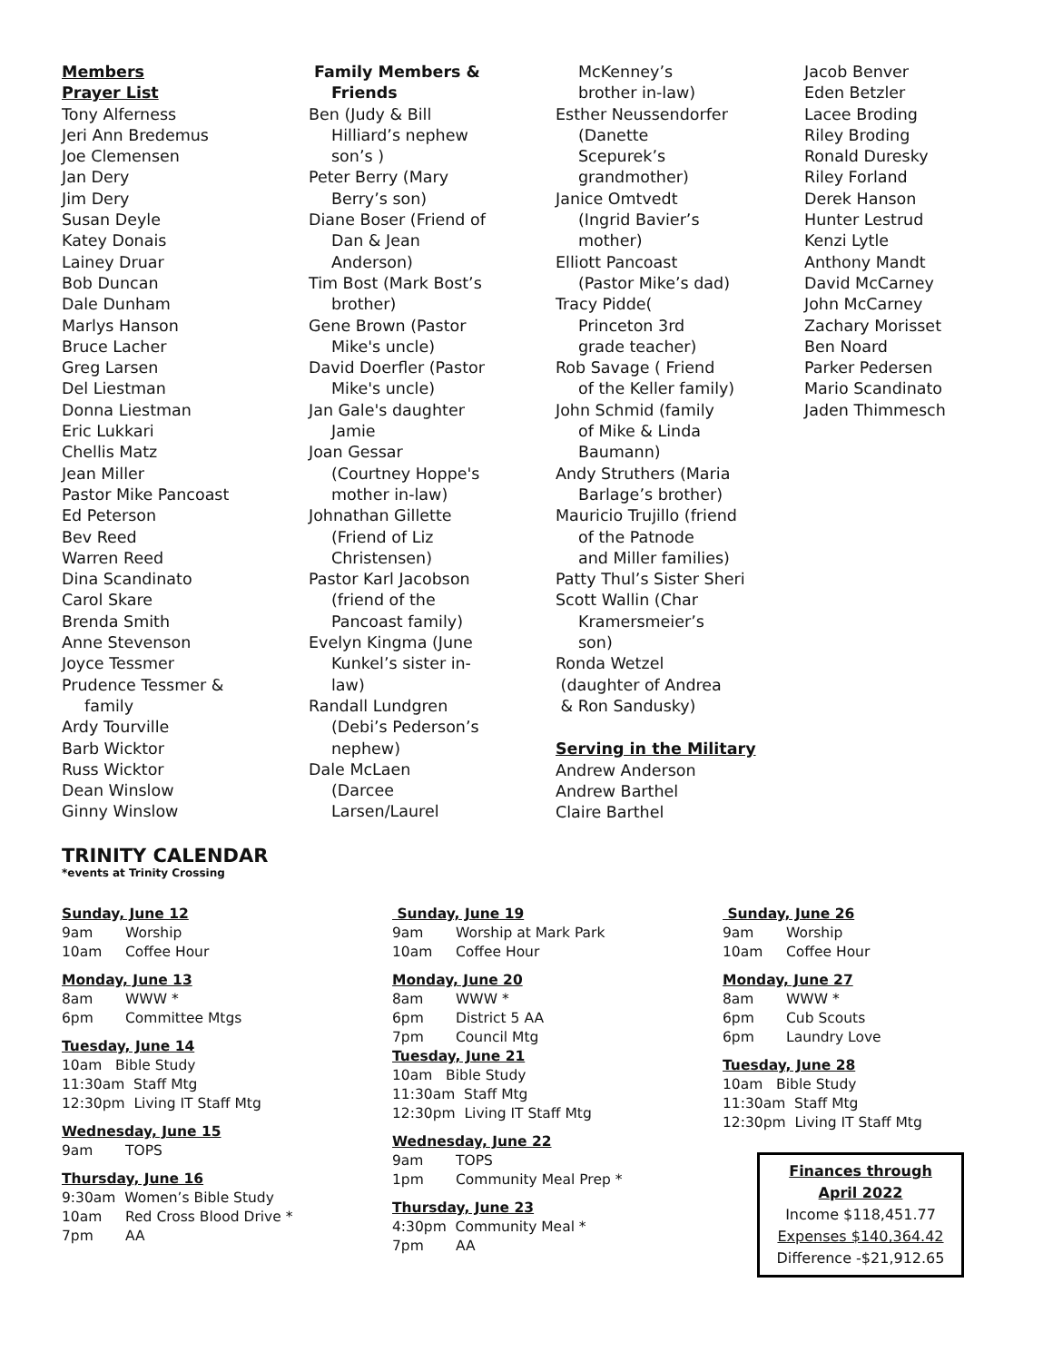Members
Prayer List
Tony Alferness
Jeri Ann Bredemus
Joe Clemensen
Jan Dery
Jim Dery
Susan Deyle
Katey Donais
Lainey Druar
Bob Duncan
Dale Dunham
Marlys Hanson
Bruce Lacher
Greg Larsen
Del Liestman
Donna Liestman
Eric Lukkari
Chellis Matz
Jean Miller
Pastor Mike Pancoast
Ed Peterson
Bev Reed
Warren Reed
Dina Scandinato
Carol Skare
Brenda Smith
Anne Stevenson
Joyce Tessmer
Prudence Tessmer &
family
Ardy Tourville
Barb Wicktor
Russ Wicktor
Dean Winslow
Ginny Winslow
Family Members &
Friends
Ben (Judy & Bill
Hilliard’s nephew
son’s )
Peter Berry (Mary
Berry’s son)
Diane Boser (Friend of
Dan & Jean
Anderson)
Tim Bost (Mark Bost’s
brother)
Gene Brown (Pastor
Mike's uncle)
David Doerfler (Pastor
Mike's uncle)
Jan Gale's daughter
Jamie
Joan Gessar
(Courtney Hoppe's
mother in-law)
Johnathan Gillette
(Friend of Liz
Christensen)
Pastor Karl Jacobson
(friend of the
Pancoast family)
Evelyn Kingma (June
Kunkel’s sister in-
law)
Randall Lundgren
(Debi’s Pederson’s
nephew)
Dale McLaen
(Darcee
Larsen/Laurel
McKenney’s
brother in-law)
Esther Neussendorfer
(Danette
Scepurek’s
grandmother)
Janice Omtvedt
(Ingrid Bavier’s
mother)
Elliott Pancoast
(Pastor Mike’s dad)
Tracy Pidde(
Princeton 3rd
grade teacher)
Rob Savage ( Friend
of the Keller family)
John Schmid (family
of Mike & Linda
Baumann)
Andy Struthers (Maria
Barlage’s brother)
Mauricio Trujillo (friend
of the Patnode
and Miller families)
Patty Thul’s Sister Sheri
Scott Wallin (Char
Kramersmeier’s
son)
Ronda Wetzel
(daughter of Andrea
& Ron Sandusky)
Serving in the Military
Andrew Anderson
Andrew Barthel
Claire Barthel
Jacob Benver
Eden Betzler
Lacee Broding
Riley Broding
Ronald Duresky
Riley Forland
Derek Hanson
Hunter Lestrud
Kenzi Lytle
Anthony Mandt
David McCarney
John McCarney
Zachary Morisset
Ben Noard
Parker Pedersen
Mario Scandinato
Jaden Thimmesch
TRINITY CALENDAR
*events at Trinity Crossing
Sunday, June 12
9am Worship
10am Coffee Hour
Monday, June 13
8am WWW *
6pm Committee Mtgs
Tuesday, June 14
10am Bible Study
11:30am Staff Mtg
12:30pm Living IT Staff Mtg
Wednesday, June 15
9am TOPS
Thursday, June 16
9:30am Women’s Bible Study
10am Red Cross Blood Drive *
7pm AA
Sunday, June 19
9am Worship at Mark Park
10am Coffee Hour
Monday, June 20
8am WWW *
6pm District 5 AA
7pm Council Mtg
Tuesday, June 21
10am Bible Study
11:30am Staff Mtg
12:30pm Living IT Staff Mtg
Wednesday, June 22
9am TOPS
1pm Community Meal Prep *
Thursday, June 23
4:30pm Community Meal *
7pm AA
Sunday, June 26
9am Worship
10am Coffee Hour
Monday, June 27
8am WWW *
6pm Cub Scouts
6pm Laundry Love
Tuesday, June 28
10am Bible Study
11:30am Staff Mtg
12:30pm Living IT Staff Mtg
Finances through
April 2022
Income $118,451.77
Expenses $140,364.42
Difference -$21,912.65